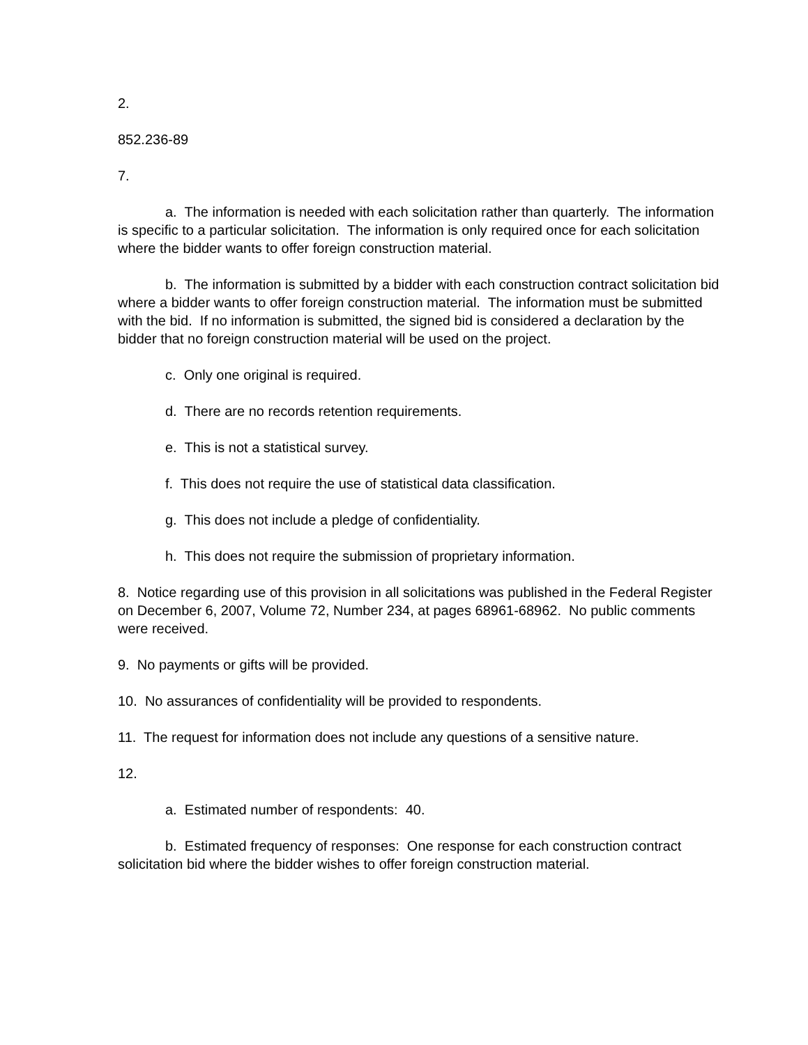2.
852.236-89
7.
a. The information is needed with each solicitation rather than quarterly. The information is specific to a particular solicitation. The information is only required once for each solicitation where the bidder wants to offer foreign construction material.
b. The information is submitted by a bidder with each construction contract solicitation bid where a bidder wants to offer foreign construction material. The information must be submitted with the bid. If no information is submitted, the signed bid is considered a declaration by the bidder that no foreign construction material will be used on the project.
c. Only one original is required.
d. There are no records retention requirements.
e. This is not a statistical survey.
f. This does not require the use of statistical data classification.
g. This does not include a pledge of confidentiality.
h. This does not require the submission of proprietary information.
8. Notice regarding use of this provision in all solicitations was published in the Federal Register on December 6, 2007, Volume 72, Number 234, at pages 68961-68962. No public comments were received.
9. No payments or gifts will be provided.
10. No assurances of confidentiality will be provided to respondents.
11. The request for information does not include any questions of a sensitive nature.
12.
a. Estimated number of respondents: 40.
b. Estimated frequency of responses: One response for each construction contract solicitation bid where the bidder wishes to offer foreign construction material.